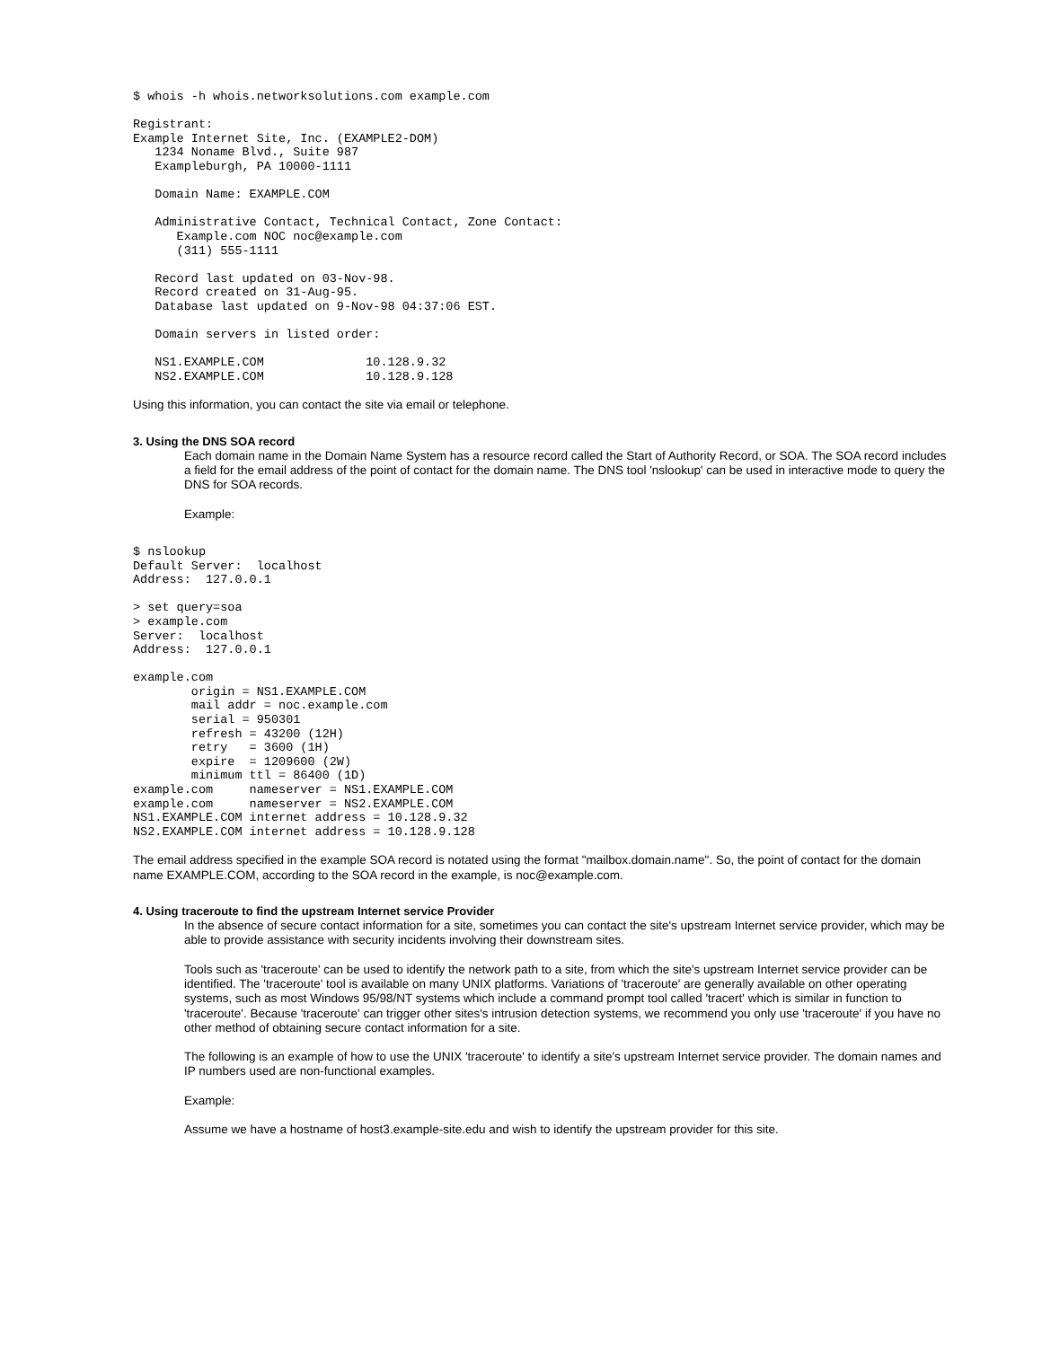$ whois -h whois.networksolutions.com example.com

Registrant:
Example Internet Site, Inc. (EXAMPLE2-DOM)
   1234 Noname Blvd., Suite 987
   Exampleburgh, PA 10000-1111

   Domain Name: EXAMPLE.COM

   Administrative Contact, Technical Contact, Zone Contact:
      Example.com NOC noc@example.com
      (311) 555-1111

   Record last updated on 03-Nov-98.
   Record created on 31-Aug-95.
   Database last updated on 9-Nov-98 04:37:06 EST.

   Domain servers in listed order:

   NS1.EXAMPLE.COM              10.128.9.32
   NS2.EXAMPLE.COM              10.128.9.128
Using this information, you can contact the site via email or telephone.
3. Using the DNS SOA record
Each domain name in the Domain Name System has a resource record called the Start of Authority Record, or SOA. The SOA record includes a field for the email address of the point of contact for the domain name. The DNS tool 'nslookup' can be used in interactive mode to query the DNS for SOA records.
Example:
$ nslookup
Default Server:  localhost
Address:  127.0.0.1

> set query=soa
> example.com
Server:  localhost
Address:  127.0.0.1

example.com
        origin = NS1.EXAMPLE.COM
        mail addr = noc.example.com
        serial = 950301
        refresh = 43200 (12H)
        retry   = 3600 (1H)
        expire  = 1209600 (2W)
        minimum ttl = 86400 (1D)
example.com     nameserver = NS1.EXAMPLE.COM
example.com     nameserver = NS2.EXAMPLE.COM
NS1.EXAMPLE.COM internet address = 10.128.9.32
NS2.EXAMPLE.COM internet address = 10.128.9.128
The email address specified in the example SOA record is notated using the format "mailbox.domain.name". So, the point of contact for the domain name EXAMPLE.COM, according to the SOA record in the example, is noc@example.com.
4. Using traceroute to find the upstream Internet service Provider
In the absence of secure contact information for a site, sometimes you can contact the site's upstream Internet service provider, which may be able to provide assistance with security incidents involving their downstream sites.
Tools such as 'traceroute' can be used to identify the network path to a site, from which the site's upstream Internet service provider can be identified. The 'traceroute' tool is available on many UNIX platforms. Variations of 'traceroute' are generally available on other operating systems, such as most Windows 95/98/NT systems which include a command prompt tool called 'tracert' which is similar in function to 'traceroute'. Because 'traceroute' can trigger other sites's intrusion detection systems, we recommend you only use 'traceroute' if you have no other method of obtaining secure contact information for a site.
The following is an example of how to use the UNIX 'traceroute' to identify a site's upstream Internet service provider. The domain names and IP numbers used are non-functional examples.
Example:
Assume we have a hostname of host3.example-site.edu and wish to identify the upstream provider for this site.